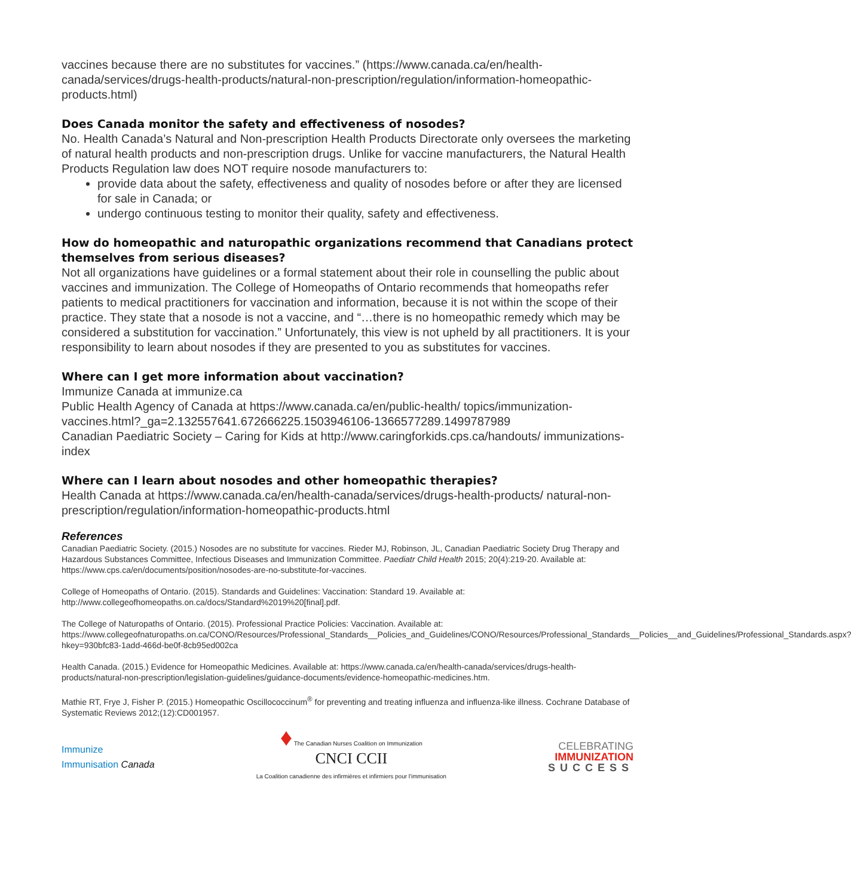vaccines because there are no substitutes for vaccines.” (https://www.canada.ca/en/health-canada/services/drugs-health-products/natural-non-prescription/regulation/information-homeopathic-products.html)
Does Canada monitor the safety and effectiveness of nosodes?
No. Health Canada’s Natural and Non-prescription Health Products Directorate only oversees the marketing of natural health products and non-prescription drugs. Unlike for vaccine manufacturers, the Natural Health Products Regulation law does NOT require nosode manufacturers to:
provide data about the safety, effectiveness and quality of nosodes before or after they are licensed for sale in Canada; or
undergo continuous testing to monitor their quality, safety and effectiveness.
How do homeopathic and naturopathic organizations recommend that Canadians protect themselves from serious diseases?
Not all organizations have guidelines or a formal statement about their role in counselling the public about vaccines and immunization. The College of Homeopaths of Ontario recommends that homeopaths refer patients to medical practitioners for vaccination and information, because it is not within the scope of their practice. They state that a nosode is not a vaccine, and “…there is no homeopathic remedy which may be considered a substitution for vaccination.” Unfortunately, this view is not upheld by all practitioners. It is your responsibility to learn about nosodes if they are presented to you as substitutes for vaccines.
Where can I get more information about vaccination?
Immunize Canada at immunize.ca
Public Health Agency of Canada at https://www.canada.ca/en/public-health/ topics/immunization-vaccines.html?_ga=2.132557641.672666225.1503946106-1366577289.1499787989
Canadian Paediatric Society – Caring for Kids at http://www.caringforkids.cps.ca/handouts/ immunizations-index
Where can I learn about nosodes and other homeopathic therapies?
Health Canada at https://www.canada.ca/en/health-canada/services/drugs-health-products/ natural-non-prescription/regulation/information-homeopathic-products.html
References
Canadian Paediatric Society. (2015.) Nosodes are no substitute for vaccines. Rieder MJ, Robinson, JL, Canadian Paediatric Society Drug Therapy and Hazardous Substances Committee, Infectious Diseases and Immunization Committee. Paediatr Child Health 2015; 20(4):219-20. Available at: https://www.cps.ca/en/documents/position/nosodes-are-no-substitute-for-vaccines.
College of Homeopaths of Ontario. (2015). Standards and Guidelines: Vaccination: Standard 19. Available at: http://www.collegeofhomeopaths.on.ca/docs/Standard%2019%20[final].pdf.
The College of Naturopaths of Ontario. (2015). Professional Practice Policies: Vaccination. Available at: https://www.collegeofnaturopaths.on.ca/CONO/Resources/Professional_Standards__Policies_and_Guidelines/CONO/Resources/Professional_Standards__Policies__and_Guidelines/Professional_Standards.aspx?hkey=930bfc83-1add-466d-be0f-8cb95ed002ca
Health Canada. (2015.) Evidence for Homeopathic Medicines. Available at: https://www.canada.ca/en/health-canada/services/drugs-health-products/natural-non-prescription/legislation-guidelines/guidance-documents/evidence-homeopathic-medicines.htm.
Mathie RT, Frye J, Fisher P. (2015.) Homeopathic Oscillococcinum<sup>®</sup> for preventing and treating influenza and influenza-like illness. Cochrane Database of Systematic Reviews 2012;(12):CD001957.
Immunize
Immunisation Canada
♦ The Canadian Nurses Coalition on Immunization
CNCI CCII
La Coalition canadienne des infirmières et infirmiers pour l'immunisation
CELEBRATING
IMMUNIZATION
SUCCESS